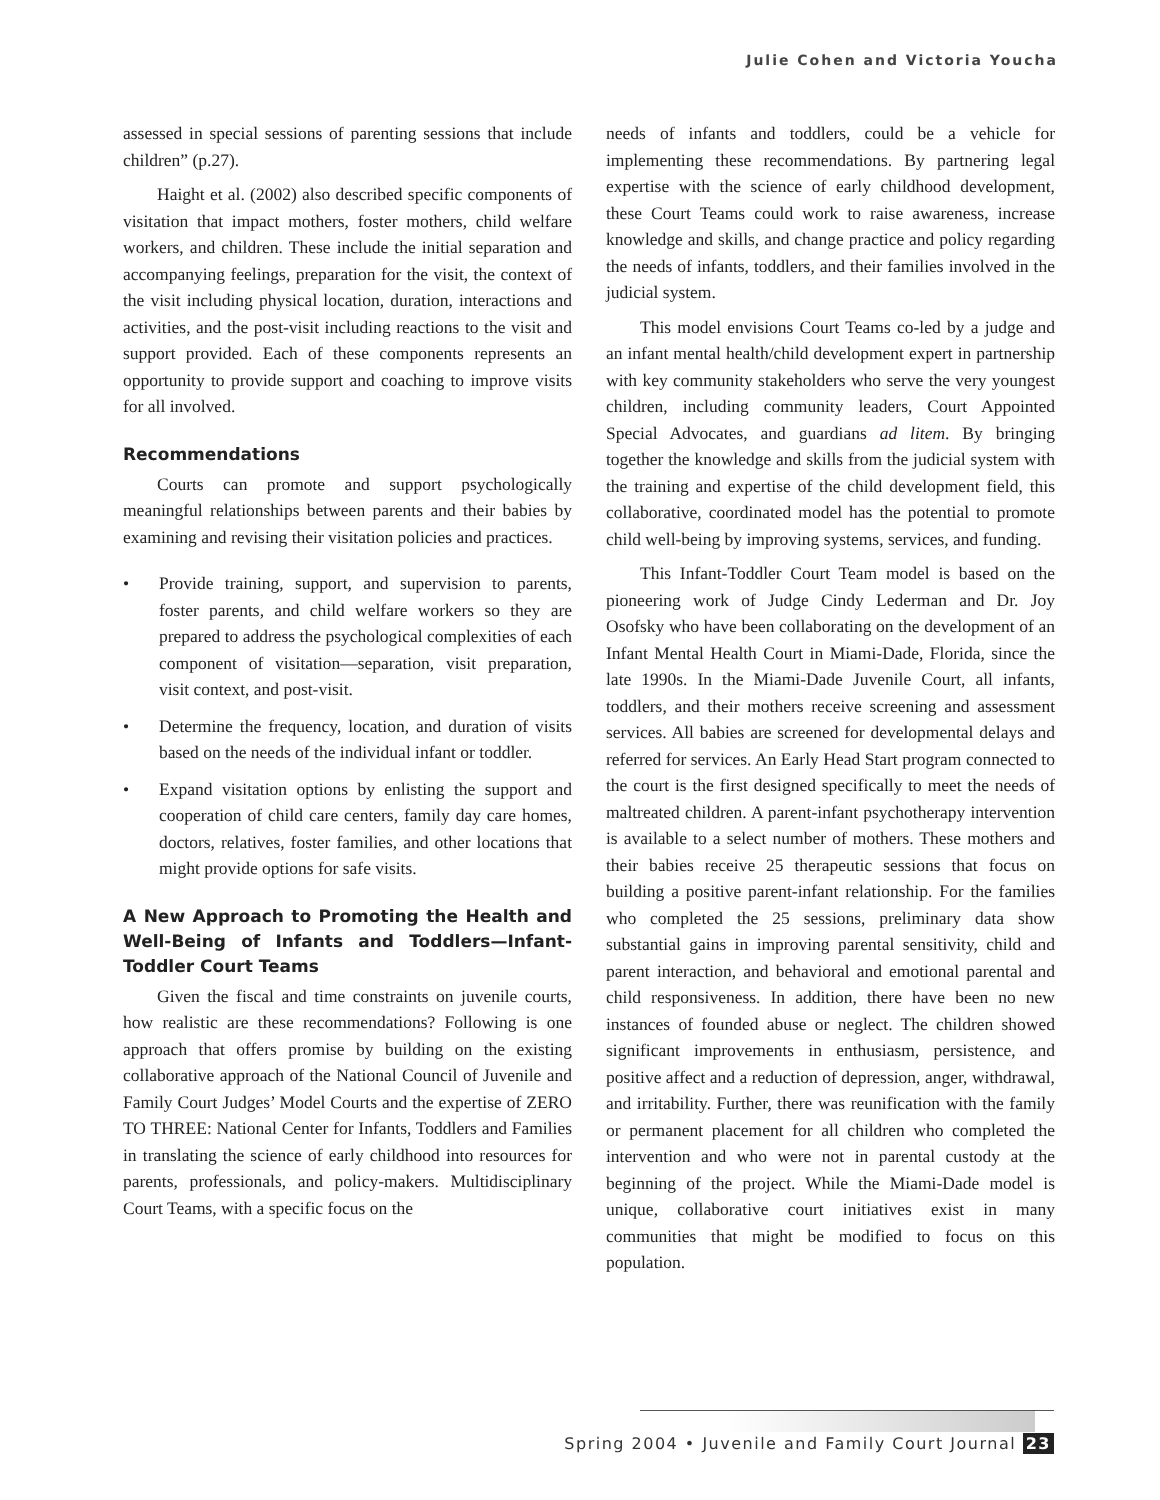Julie Cohen and Victoria Youcha
assessed in special sessions of parenting sessions that include children” (p.27).
Haight et al. (2002) also described specific components of visitation that impact mothers, foster mothers, child welfare workers, and children. These include the initial separation and accompanying feelings, preparation for the visit, the context of the visit including physical location, duration, interactions and activities, and the post-visit including reactions to the visit and support provided. Each of these components represents an opportunity to provide support and coaching to improve visits for all involved.
Recommendations
Courts can promote and support psychologically meaningful relationships between parents and their babies by examining and revising their visitation policies and practices.
• Provide training, support, and supervision to parents, foster parents, and child welfare workers so they are prepared to address the psychological complexities of each component of visitation—separation, visit preparation, visit context, and post-visit.
• Determine the frequency, location, and duration of visits based on the needs of the individual infant or toddler.
• Expand visitation options by enlisting the support and cooperation of child care centers, family day care homes, doctors, relatives, foster families, and other locations that might provide options for safe visits.
A New Approach to Promoting the Health and Well-Being of Infants and Toddlers—Infant-Toddler Court Teams
Given the fiscal and time constraints on juvenile courts, how realistic are these recommendations? Following is one approach that offers promise by building on the existing collaborative approach of the National Council of Juvenile and Family Court Judges’ Model Courts and the expertise of ZERO TO THREE: National Center for Infants, Toddlers and Families in translating the science of early childhood into resources for parents, professionals, and policy-makers. Multidisciplinary Court Teams, with a specific focus on the
needs of infants and toddlers, could be a vehicle for implementing these recommendations. By partnering legal expertise with the science of early childhood development, these Court Teams could work to raise awareness, increase knowledge and skills, and change practice and policy regarding the needs of infants, toddlers, and their families involved in the judicial system.
This model envisions Court Teams co-led by a judge and an infant mental health/child development expert in partnership with key community stakeholders who serve the very youngest children, including community leaders, Court Appointed Special Advocates, and guardians ad litem. By bringing together the knowledge and skills from the judicial system with the training and expertise of the child development field, this collaborative, coordinated model has the potential to promote child well-being by improving systems, services, and funding.
This Infant-Toddler Court Team model is based on the pioneering work of Judge Cindy Lederman and Dr. Joy Osofsky who have been collaborating on the development of an Infant Mental Health Court in Miami-Dade, Florida, since the late 1990s. In the Miami-Dade Juvenile Court, all infants, toddlers, and their mothers receive screening and assessment services. All babies are screened for developmental delays and referred for services. An Early Head Start program connected to the court is the first designed specifically to meet the needs of maltreated children. A parent-infant psychotherapy intervention is available to a select number of mothers. These mothers and their babies receive 25 therapeutic sessions that focus on building a positive parent-infant relationship. For the families who completed the 25 sessions, preliminary data show substantial gains in improving parental sensitivity, child and parent interaction, and behavioral and emotional parental and child responsiveness. In addition, there have been no new instances of founded abuse or neglect. The children showed significant improvements in enthusiasm, persistence, and positive affect and a reduction of depression, anger, withdrawal, and irritability. Further, there was reunification with the family or permanent placement for all children who completed the intervention and who were not in parental custody at the beginning of the project. While the Miami-Dade model is unique, collaborative court initiatives exist in many communities that might be modified to focus on this population.
Spring 2004 • Juvenile and Family Court Journal 23